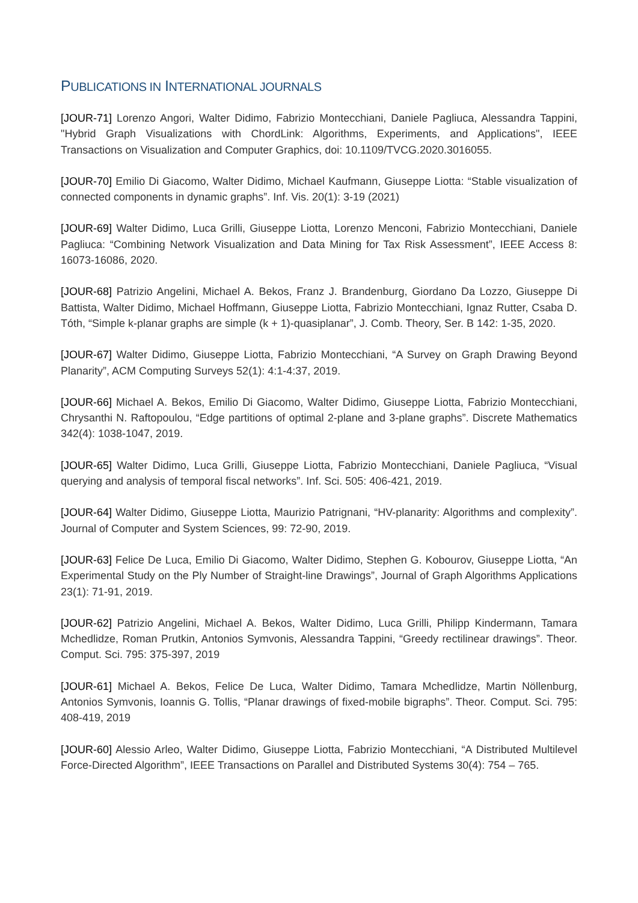PUBLICATIONS IN INTERNATIONAL JOURNALS
[JOUR-71] Lorenzo Angori, Walter Didimo, Fabrizio Montecchiani, Daniele Pagliuca, Alessandra Tappini, "Hybrid Graph Visualizations with ChordLink: Algorithms, Experiments, and Applications", IEEE Transactions on Visualization and Computer Graphics, doi: 10.1109/TVCG.2020.3016055.
[JOUR-70] Emilio Di Giacomo, Walter Didimo, Michael Kaufmann, Giuseppe Liotta: “Stable visualization of connected components in dynamic graphs”. Inf. Vis. 20(1): 3-19 (2021)
[JOUR-69] Walter Didimo, Luca Grilli, Giuseppe Liotta, Lorenzo Menconi, Fabrizio Montecchiani, Daniele Pagliuca: “Combining Network Visualization and Data Mining for Tax Risk Assessment”, IEEE Access 8: 16073-16086, 2020.
[JOUR-68] Patrizio Angelini, Michael A. Bekos, Franz J. Brandenburg, Giordano Da Lozzo, Giuseppe Di Battista, Walter Didimo, Michael Hoffmann, Giuseppe Liotta, Fabrizio Montecchiani, Ignaz Rutter, Csaba D. Tóth, “Simple k-planar graphs are simple (k + 1)-quasiplanar”, J. Comb. Theory, Ser. B 142: 1-35, 2020.
[JOUR-67] Walter Didimo, Giuseppe Liotta, Fabrizio Montecchiani, “A Survey on Graph Drawing Beyond Planarity”, ACM Computing Surveys 52(1): 4:1-4:37, 2019.
[JOUR-66] Michael A. Bekos, Emilio Di Giacomo, Walter Didimo, Giuseppe Liotta, Fabrizio Montecchiani, Chrysanthi N. Raftopoulou, “Edge partitions of optimal 2-plane and 3-plane graphs”. Discrete Mathematics 342(4): 1038-1047, 2019.
[JOUR-65] Walter Didimo, Luca Grilli, Giuseppe Liotta, Fabrizio Montecchiani, Daniele Pagliuca, “Visual querying and analysis of temporal fiscal networks”. Inf. Sci. 505: 406-421, 2019.
[JOUR-64] Walter Didimo, Giuseppe Liotta, Maurizio Patrignani, “HV-planarity: Algorithms and complexity”. Journal of Computer and System Sciences, 99: 72-90, 2019.
[JOUR-63] Felice De Luca, Emilio Di Giacomo, Walter Didimo, Stephen G. Kobourov, Giuseppe Liotta, “An Experimental Study on the Ply Number of Straight-line Drawings”, Journal of Graph Algorithms Applications 23(1): 71-91, 2019.
[JOUR-62] Patrizio Angelini, Michael A. Bekos, Walter Didimo, Luca Grilli, Philipp Kindermann, Tamara Mchedlidze, Roman Prutkin, Antonios Symvonis, Alessandra Tappini, “Greedy rectilinear drawings”. Theor. Comput. Sci. 795: 375-397, 2019
[JOUR-61] Michael A. Bekos, Felice De Luca, Walter Didimo, Tamara Mchedlidze, Martin Nöllenburg, Antonios Symvonis, Ioannis G. Tollis, “Planar drawings of fixed-mobile bigraphs”. Theor. Comput. Sci. 795: 408-419, 2019
[JOUR-60] Alessio Arleo, Walter Didimo, Giuseppe Liotta, Fabrizio Montecchiani, “A Distributed Multilevel Force-Directed Algorithm”, IEEE Transactions on Parallel and Distributed Systems 30(4): 754 – 765.